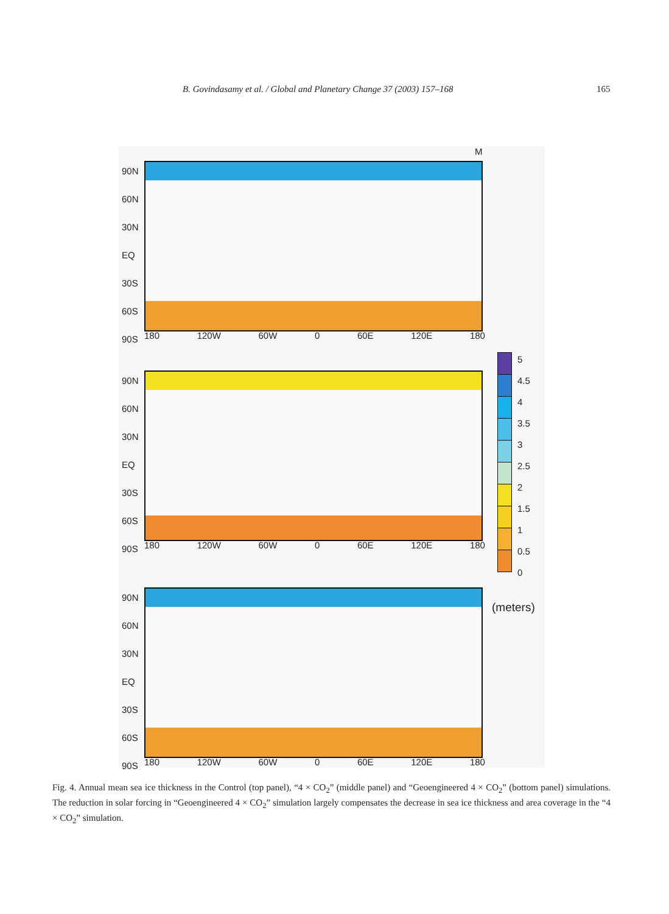B. Govindasamy et al. / Global and Planetary Change 37 (2003) 157–168 165
M
90N
60N
30N
EQ
30S
60S
90S
180 120W 60W 0 60E 120E 180
90N
60N
30N
EQ
30S
60S
90S
180 120W 60W 0 60E 120E 180
90N
60N
30N
EQ
30S
60S
90S
180 120W 60W 0 60E 120E 180
5
4.5
4
3.5
3
2.5
2
1.5
1
0.5
0
(meters)
Fig. 4. Annual mean sea ice thickness in the Control (top panel), “4 × CO<sub>2</sub>” (middle panel) and “Geoengineered 4 × CO<sub>2</sub>” (bottom panel) simulations. The reduction in solar forcing in “Geoengineered 4 × CO<sub>2</sub>” simulation largely compensates the decrease in sea ice thickness and area coverage in the “4 × CO<sub>2</sub>” simulation.